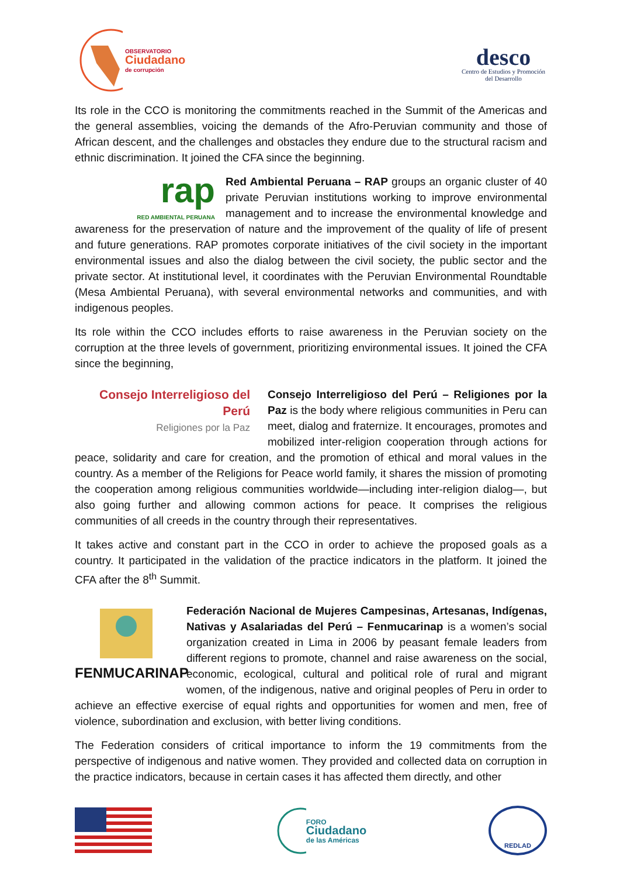OBSERVATORIO
Ciudadano
de corrupción
desco
Centro de Estudios y Promoción
del Desarrollo
Its role in the CCO is monitoring the commitments reached in the Summit of the Americas and the general assemblies, voicing the demands of the Afro-Peruvian community and those of African descent, and the challenges and obstacles they endure due to the structural racism and ethnic discrimination. It joined the CFA since the beginning.
rap
RED AMBIENTAL PERUANA Red Ambiental Peruana – RAP groups an organic cluster of 40 private Peruvian institutions working to improve environmental management and to increase the environmental knowledge and awareness for the preservation of nature and the improvement of the quality of life of present and future generations. RAP promotes corporate initiatives of the civil society in the important environmental issues and also the dialog between the civil society, the public sector and the private sector. At institutional level, it coordinates with the Peruvian Environmental Roundtable (Mesa Ambiental Peruana), with several environmental networks and communities, and with indigenous peoples.
Its role within the CCO includes efforts to raise awareness in the Peruvian society on the corruption at the three levels of government, prioritizing environmental issues. It joined the CFA since the beginning,
Consejo Interreligioso del Perú
Religiones por la Paz Consejo Interreligioso del Perú – Religiones por la Paz is the body where religious communities in Peru can meet, dialog and fraternize. It encourages, promotes and mobilized inter-religion cooperation through actions for peace, solidarity and care for creation, and the promotion of ethical and moral values in the country. As a member of the Religions for Peace world family, it shares the mission of promoting the cooperation among religious communities worldwide—including inter-religion dialog—, but also going further and allowing common actions for peace. It comprises the religious communities of all creeds in the country through their representatives.
It takes active and constant part in the CCO in order to achieve the proposed goals as a country. It participated in the validation of the practice indicators in the platform. It joined the CFA after the 8<sup>th</sup> Summit.
FENMUCARINAP Federación Nacional de Mujeres Campesinas, Artesanas, Indígenas, Nativas y Asalariadas del Perú – Fenmucarinap is a women’s social organization created in Lima in 2006 by peasant female leaders from different regions to promote, channel and raise awareness on the social, economic, ecological, cultural and political role of rural and migrant women, of the indigenous, native and original peoples of Peru in order to achieve an effective exercise of equal rights and opportunities for women and men, free of violence, subordination and exclusion, with better living conditions.
The Federation considers of critical importance to inform the 19 commitments from the perspective of indigenous and native women. They provided and collected data on corruption in the practice indicators, because in certain cases it has affected them directly, and other
FORO
Ciudadano
de las Américas
REDLAD